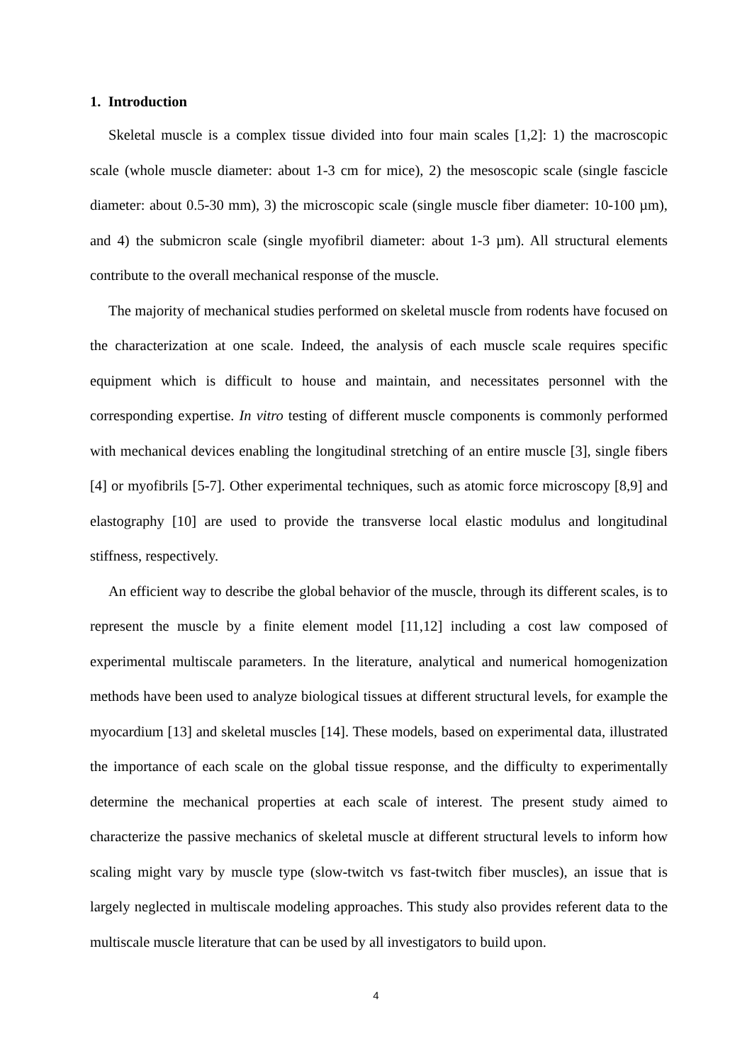1. Introduction
Skeletal muscle is a complex tissue divided into four main scales [1,2]: 1) the macroscopic scale (whole muscle diameter: about 1-3 cm for mice), 2) the mesoscopic scale (single fascicle diameter: about 0.5-30 mm), 3) the microscopic scale (single muscle fiber diameter: 10-100 µm), and 4) the submicron scale (single myofibril diameter: about 1-3 µm). All structural elements contribute to the overall mechanical response of the muscle.
The majority of mechanical studies performed on skeletal muscle from rodents have focused on the characterization at one scale. Indeed, the analysis of each muscle scale requires specific equipment which is difficult to house and maintain, and necessitates personnel with the corresponding expertise. In vitro testing of different muscle components is commonly performed with mechanical devices enabling the longitudinal stretching of an entire muscle [3], single fibers [4] or myofibrils [5-7]. Other experimental techniques, such as atomic force microscopy [8,9] and elastography [10] are used to provide the transverse local elastic modulus and longitudinal stiffness, respectively.
An efficient way to describe the global behavior of the muscle, through its different scales, is to represent the muscle by a finite element model [11,12] including a cost law composed of experimental multiscale parameters. In the literature, analytical and numerical homogenization methods have been used to analyze biological tissues at different structural levels, for example the myocardium [13] and skeletal muscles [14]. These models, based on experimental data, illustrated the importance of each scale on the global tissue response, and the difficulty to experimentally determine the mechanical properties at each scale of interest. The present study aimed to characterize the passive mechanics of skeletal muscle at different structural levels to inform how scaling might vary by muscle type (slow-twitch vs fast-twitch fiber muscles), an issue that is largely neglected in multiscale modeling approaches. This study also provides referent data to the multiscale muscle literature that can be used by all investigators to build upon.
4